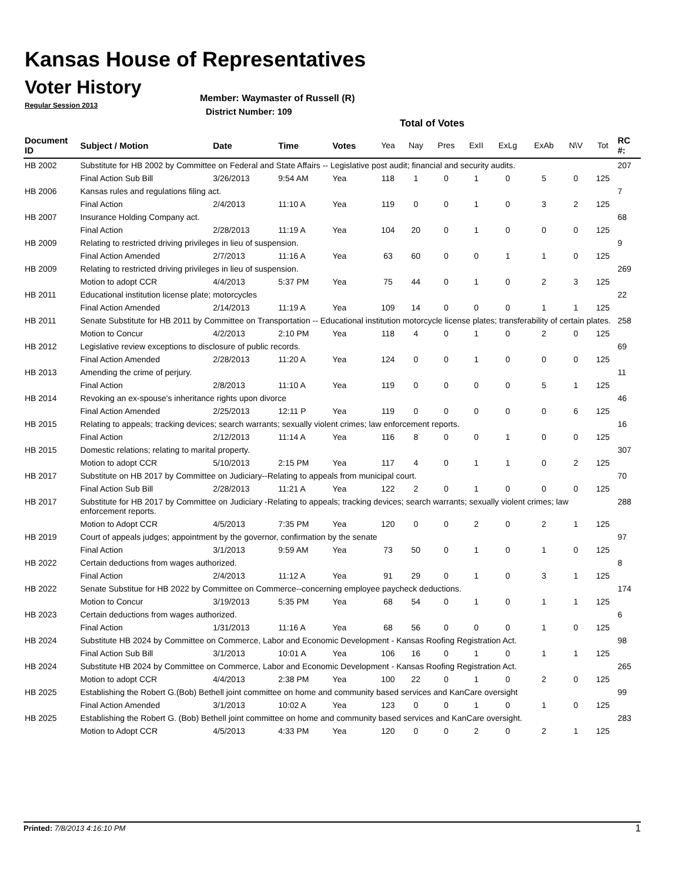Kansas House of Representatives
Voter History
Regular Session 2013
Member: Waymaster of Russell (R)
District Number: 109
Total of Votes
| Document ID | Subject / Motion | Date | Time | Votes | Yea | Nay | Pres | ExII | ExLg | ExAb | N\V | Tot | RC #: |
| --- | --- | --- | --- | --- | --- | --- | --- | --- | --- | --- | --- | --- | --- |
| HB 2002 | Substitute for HB 2002 by Committee on Federal and State Affairs -- Legislative post audit; financial and security audits. | | | | | | | | | | | | 207 |
| | Final Action Sub Bill | 3/26/2013 | 9:54 AM | Yea | 118 | 1 | 0 | 1 | 0 | 5 | 0 | 125 | |
| HB 2006 | Kansas rules and regulations filing act. | | | | | | | | | | | | 7 |
| | Final Action | 2/4/2013 | 11:10 A | Yea | 119 | 0 | 0 | 1 | 0 | 3 | 2 | 125 | |
| HB 2007 | Insurance Holding Company act. | | | | | | | | | | | | 68 |
| | Final Action | 2/28/2013 | 11:19 A | Yea | 104 | 20 | 0 | 1 | 0 | 0 | 0 | 125 | |
| HB 2009 | Relating to restricted driving privileges in lieu of suspension. | | | | | | | | | | | | 9 |
| | Final Action Amended | 2/7/2013 | 11:16 A | Yea | 63 | 60 | 0 | 0 | 1 | 1 | 0 | 125 | |
| HB 2009 | Relating to restricted driving privileges in lieu of suspension. | | | | | | | | | | | | 269 |
| | Motion to adopt CCR | 4/4/2013 | 5:37 PM | Yea | 75 | 44 | 0 | 1 | 0 | 2 | 3 | 125 | |
| HB 2011 | Educational institution license plate; motorcycles | | | | | | | | | | | | 22 |
| | Final Action Amended | 2/14/2013 | 11:19 A | Yea | 109 | 14 | 0 | 0 | 0 | 1 | 1 | 125 | |
| HB 2011 | Senate Substitute for HB 2011 by Committee on Transportation -- Educational institution motorcycle license plates; transferability of certain plates. | | | | | | | | | | | | 258 |
| | Motion to Concur | 4/2/2013 | 2:10 PM | Yea | 118 | 4 | 0 | 1 | 0 | 2 | 0 | 125 | |
| HB 2012 | Legislative review exceptions to disclosure of public records. | | | | | | | | | | | | 69 |
| | Final Action Amended | 2/28/2013 | 11:20 A | Yea | 124 | 0 | 0 | 1 | 0 | 0 | 0 | 125 | |
| HB 2013 | Amending the crime of perjury. | | | | | | | | | | | | 11 |
| | Final Action | 2/8/2013 | 11:10 A | Yea | 119 | 0 | 0 | 0 | 0 | 5 | 1 | 125 | |
| HB 2014 | Revoking an ex-spouse's inheritance rights upon divorce | | | | | | | | | | | | 46 |
| | Final Action Amended | 2/25/2013 | 12:11 P | Yea | 119 | 0 | 0 | 0 | 0 | 0 | 6 | 125 | |
| HB 2015 | Relating to appeals; tracking devices; search warrants; sexually violent crimes; law enforcement reports. | | | | | | | | | | | | 16 |
| | Final Action | 2/12/2013 | 11:14 A | Yea | 116 | 8 | 0 | 0 | 1 | 0 | 0 | 125 | |
| HB 2015 | Domestic relations; relating to marital property. | | | | | | | | | | | | 307 |
| | Motion to adopt CCR | 5/10/2013 | 2:15 PM | Yea | 117 | 4 | 0 | 1 | 1 | 0 | 2 | 125 | |
| HB 2017 | Substitute on HB 2017 by Committee on Judiciary--Relating to appeals from municipal court. | | | | | | | | | | | | 70 |
| | Final Action Sub Bill | 2/28/2013 | 11:21 A | Yea | 122 | 2 | 0 | 1 | 0 | 0 | 0 | 125 | |
| HB 2017 | Substitute for HB 2017 by Committee on Judiciary -Relating to appeals; tracking devices; search warrants; sexually violent crimes; law enforcement reports. | | | | | | | | | | | | 288 |
| | Motion to Adopt CCR | 4/5/2013 | 7:35 PM | Yea | 120 | 0 | 0 | 2 | 0 | 2 | 1 | 125 | |
| HB 2019 | Court of appeals judges; appointment by the governor, confirmation by the senate | | | | | | | | | | | | 97 |
| | Final Action | 3/1/2013 | 9:59 AM | Yea | 73 | 50 | 0 | 1 | 0 | 1 | 0 | 125 | |
| HB 2022 | Certain deductions from wages authorized. | | | | | | | | | | | | 8 |
| | Final Action | 2/4/2013 | 11:12 A | Yea | 91 | 29 | 0 | 1 | 0 | 3 | 1 | 125 | |
| HB 2022 | Senate Substitue for HB 2022 by Committee on Commerce--concerning employee paycheck deductions. | | | | | | | | | | | | 174 |
| | Motion to Concur | 3/19/2013 | 5:35 PM | Yea | 68 | 54 | 0 | 1 | 0 | 1 | 1 | 125 | |
| HB 2023 | Certain deductions from wages authorized. | | | | | | | | | | | | 6 |
| | Final Action | 1/31/2013 | 11:16 A | Yea | 68 | 56 | 0 | 0 | 0 | 1 | 0 | 125 | |
| HB 2024 | Substitute HB 2024 by Committee on Commerce, Labor and Economic Development - Kansas Roofing Registration Act. | | | | | | | | | | | | 98 |
| | Final Action Sub Bill | 3/1/2013 | 10:01 A | Yea | 106 | 16 | 0 | 1 | 0 | 1 | 1 | 125 | |
| HB 2024 | Substitute HB 2024 by Committee on Commerce, Labor and Economic Development - Kansas Roofing Registration Act. | | | | | | | | | | | | 265 |
| | Motion to adopt CCR | 4/4/2013 | 2:38 PM | Yea | 100 | 22 | 0 | 1 | 0 | 2 | 0 | 125 | |
| HB 2025 | Establishing the Robert G.(Bob) Bethell joint committee on home and community based services and KanCare oversight | | | | | | | | | | | | 99 |
| | Final Action Amended | 3/1/2013 | 10:02 A | Yea | 123 | 0 | 0 | 1 | 0 | 1 | 0 | 125 | |
| HB 2025 | Establishing the Robert G. (Bob) Bethell joint committee on home and community based services and KanCare oversight. | | | | | | | | | | | | 283 |
| | Motion to Adopt CCR | 4/5/2013 | 4:33 PM | Yea | 120 | 0 | 0 | 2 | 0 | 2 | 1 | 125 | |
Printed: 7/8/2013 4:16:10 PM 1